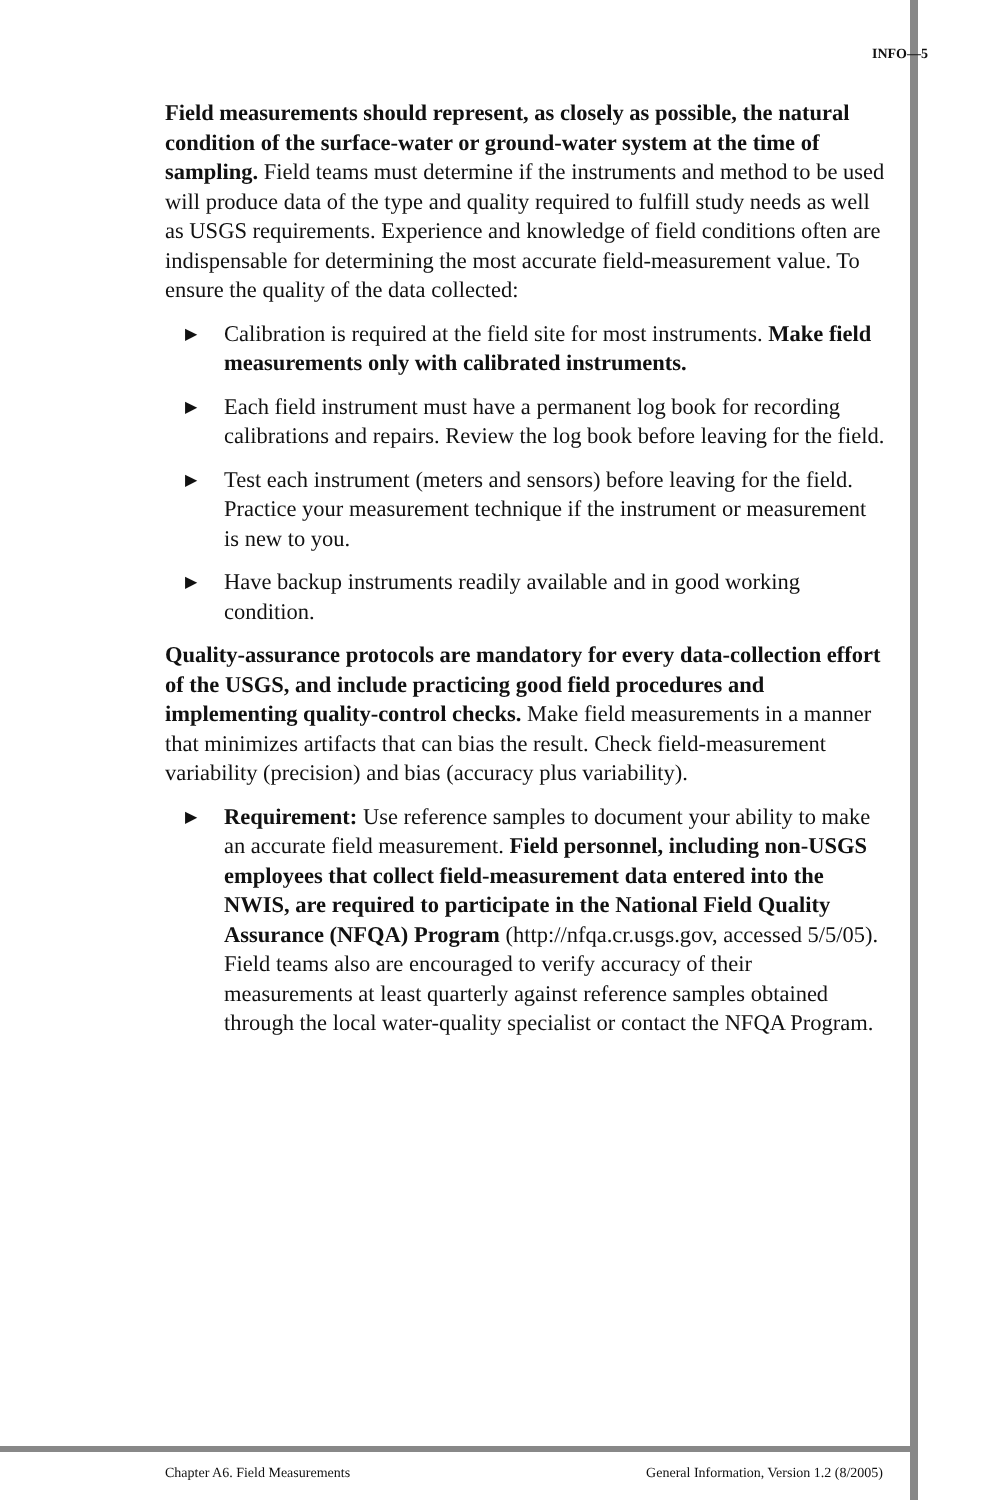INFO—5
Field measurements should represent, as closely as possible, the natural condition of the surface-water or ground-water system at the time of sampling. Field teams must determine if the instruments and method to be used will produce data of the type and quality required to fulfill study needs as well as USGS requirements. Experience and knowledge of field conditions often are indispensable for determining the most accurate field-measurement value. To ensure the quality of the data collected:
▶ Calibration is required at the field site for most instruments. Make field measurements only with calibrated instruments.
▶ Each field instrument must have a permanent log book for recording calibrations and repairs. Review the log book before leaving for the field.
▶ Test each instrument (meters and sensors) before leaving for the field. Practice your measurement technique if the instrument or measurement is new to you.
▶ Have backup instruments readily available and in good working condition.
Quality-assurance protocols are mandatory for every data-collection effort of the USGS, and include practicing good field procedures and implementing quality-control checks. Make field measurements in a manner that minimizes artifacts that can bias the result. Check field-measurement variability (precision) and bias (accuracy plus variability).
▶ Requirement: Use reference samples to document your ability to make an accurate field measurement. Field personnel, including non-USGS employees that collect field-measurement data entered into the NWIS, are required to participate in the National Field Quality Assurance (NFQA) Program (http://nfqa.cr.usgs.gov, accessed 5/5/05). Field teams also are encouraged to verify accuracy of their measurements at least quarterly against reference samples obtained through the local water-quality specialist or contact the NFQA Program.
Chapter A6. Field Measurements General Information, Version 1.2 (8/2005)